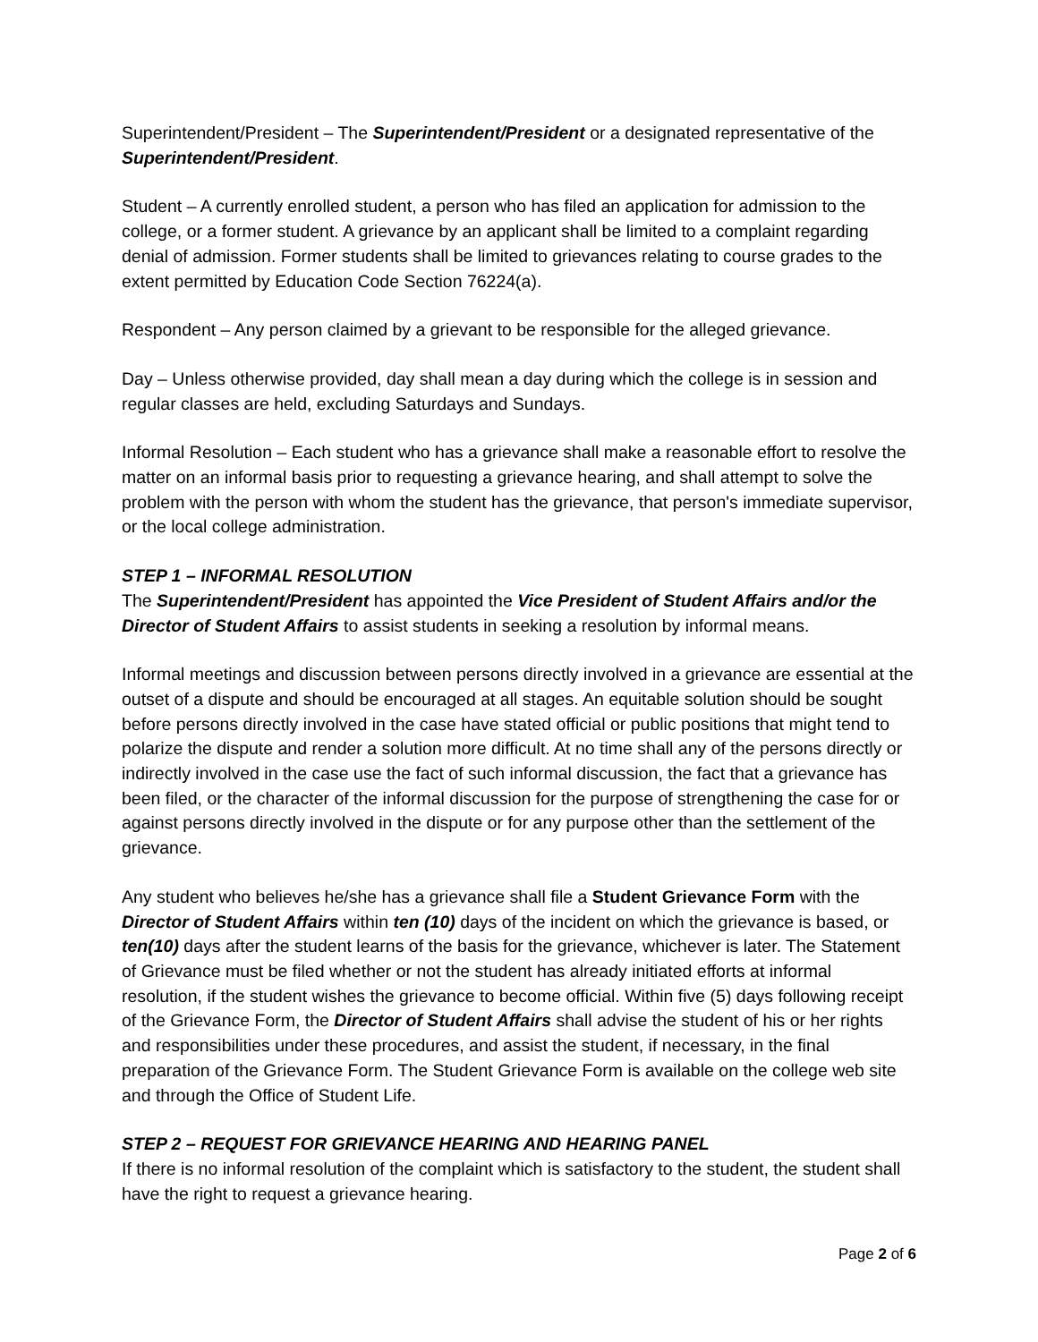Superintendent/President – The Superintendent/President or a designated representative of the Superintendent/President.
Student – A currently enrolled student, a person who has filed an application for admission to the college, or a former student. A grievance by an applicant shall be limited to a complaint regarding denial of admission. Former students shall be limited to grievances relating to course grades to the extent permitted by Education Code Section 76224(a).
Respondent – Any person claimed by a grievant to be responsible for the alleged grievance.
Day – Unless otherwise provided, day shall mean a day during which the college is in session and regular classes are held, excluding Saturdays and Sundays.
Informal Resolution – Each student who has a grievance shall make a reasonable effort to resolve the matter on an informal basis prior to requesting a grievance hearing, and shall attempt to solve the problem with the person with whom the student has the grievance, that person's immediate supervisor, or the local college administration.
STEP 1 – INFORMAL RESOLUTION
The Superintendent/President has appointed the Vice President of Student Affairs and/or the Director of Student Affairs to assist students in seeking a resolution by informal means.
Informal meetings and discussion between persons directly involved in a grievance are essential at the outset of a dispute and should be encouraged at all stages. An equitable solution should be sought before persons directly involved in the case have stated official or public positions that might tend to polarize the dispute and render a solution more difficult. At no time shall any of the persons directly or indirectly involved in the case use the fact of such informal discussion, the fact that a grievance has been filed, or the character of the informal discussion for the purpose of strengthening the case for or against persons directly involved in the dispute or for any purpose other than the settlement of the grievance.
Any student who believes he/she has a grievance shall file a Student Grievance Form with the Director of Student Affairs within ten (10) days of the incident on which the grievance is based, or ten(10) days after the student learns of the basis for the grievance, whichever is later. The Statement of Grievance must be filed whether or not the student has already initiated efforts at informal resolution, if the student wishes the grievance to become official. Within five (5) days following receipt of the Grievance Form, the Director of Student Affairs shall advise the student of his or her rights and responsibilities under these procedures, and assist the student, if necessary, in the final preparation of the Grievance Form. The Student Grievance Form is available on the college web site and through the Office of Student Life.
STEP 2 – REQUEST FOR GRIEVANCE HEARING AND HEARING PANEL
If there is no informal resolution of the complaint which is satisfactory to the student, the student shall have the right to request a grievance hearing.
Page 2 of 6